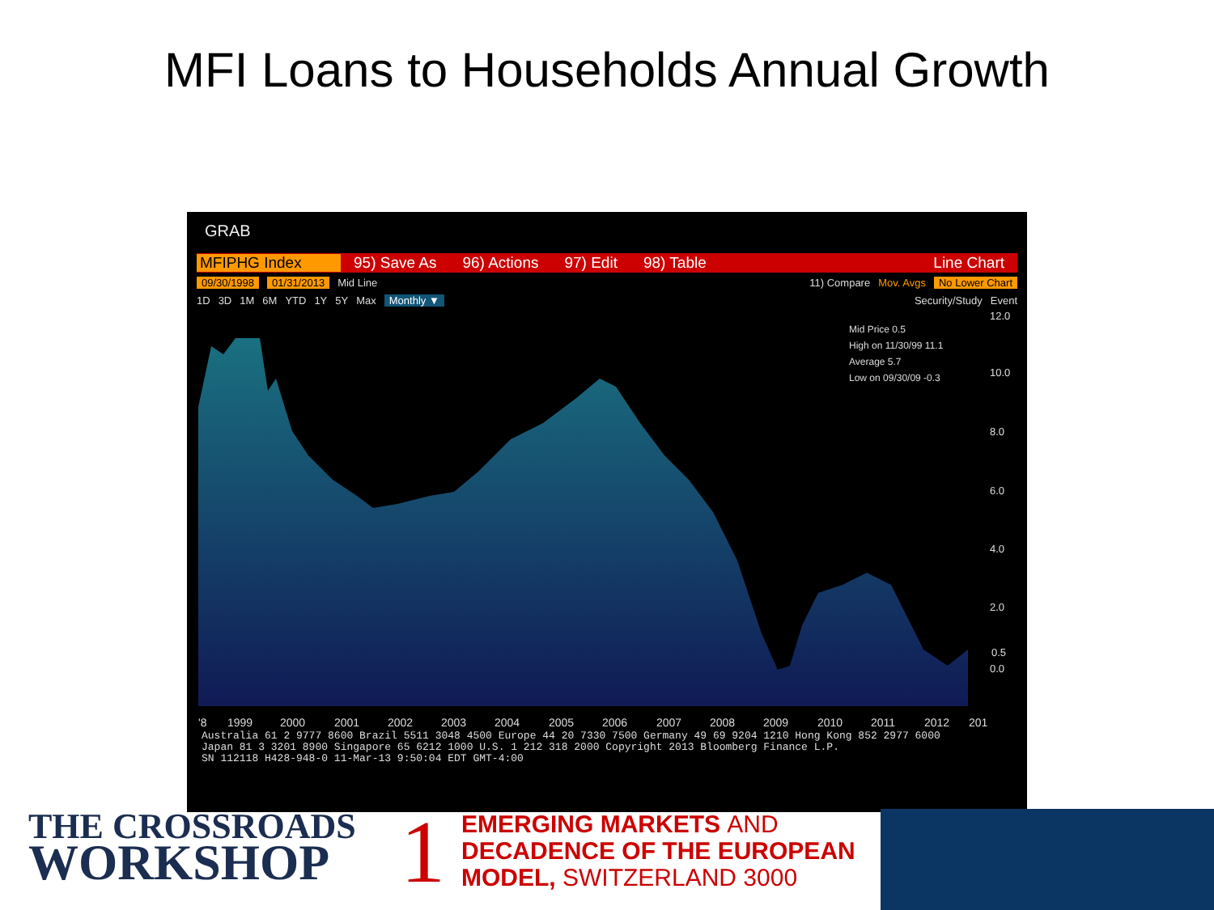MFI Loans to Households Annual Growth
GRAB
MFIPHG Index 95) Save As 96) Actions 97) Edit 98) Table Line Chart
09/30/1998 01/31/2013 Mid Line 11) Compare Mov. Avgs No Lower Chart
1D 3D 1M 6M YTD 1Y 5Y Max Monthly ▼ Security/Study Event
12.0
10.0
8.0
6.0
4.0
2.0
0.5
0.0
Mid Price 0.5
High on 11/30/99 11.1
Average 5.7
Low on 09/30/09 -0.3
'8
1999
2000
2001
2002
2003
2004
2005
2006
2007
2008
2009
2010
2011
2012
201
Australia 61 2 9777 8600 Brazil 5511 3048 4500 Europe 44 20 7330 7500 Germany 49 69 9204 1210 Hong Kong 852 2977 6000
Japan 81 3 3201 8900 Singapore 65 6212 1000 U.S. 1 212 318 2000 Copyright 2013 Bloomberg Finance L.P.
SN 112118 H428-948-0 11-Mar-13 9:50:04 EDT GMT-4:00
THE CROSSROADS
WORKSHOP
1
EMERGING MARKETS AND
DECADENCE OF THE EUROPEAN
MODEL, SWITZERLAND 3000